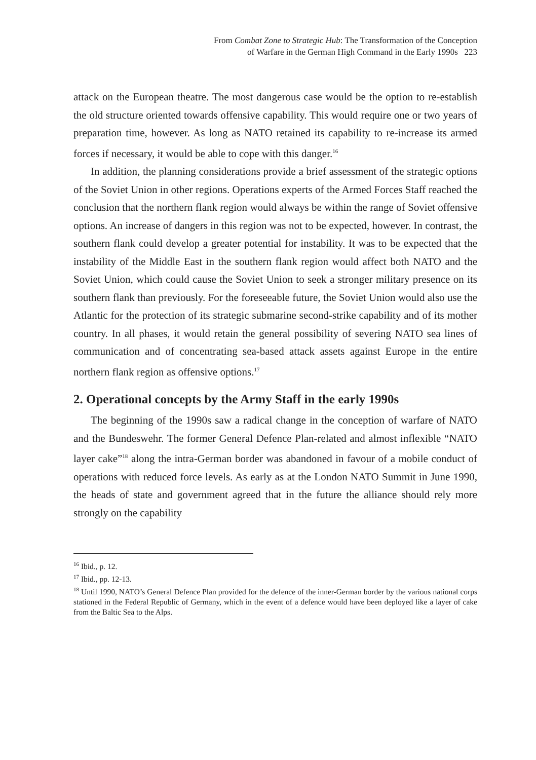From Combat Zone to Strategic Hub: The Transformation of the Conception
of Warfare in the German High Command in the Early 1990s 223
attack on the European theatre. The most dangerous case would be the option to re-establish the old structure oriented towards offensive capability. This would require one or two years of preparation time, however. As long as NATO retained its capability to re-increase its armed forces if necessary, it would be able to cope with this danger.<sup>16</sup>
In addition, the planning considerations provide a brief assessment of the strategic options of the Soviet Union in other regions. Operations experts of the Armed Forces Staff reached the conclusion that the northern flank region would always be within the range of Soviet offensive options. An increase of dangers in this region was not to be expected, however. In contrast, the southern flank could develop a greater potential for instability. It was to be expected that the instability of the Middle East in the southern flank region would affect both NATO and the Soviet Union, which could cause the Soviet Union to seek a stronger military presence on its southern flank than previously. For the foreseeable future, the Soviet Union would also use the Atlantic for the protection of its strategic submarine second-strike capability and of its mother country. In all phases, it would retain the general possibility of severing NATO sea lines of communication and of concentrating sea-based attack assets against Europe in the entire northern flank region as offensive options.<sup>17</sup>
2. Operational concepts by the Army Staff in the early 1990s
The beginning of the 1990s saw a radical change in the conception of warfare of NATO and the Bundeswehr. The former General Defence Plan-related and almost inflexible “NATO layer cake”<sup>18</sup> along the intra-German border was abandoned in favour of a mobile conduct of operations with reduced force levels. As early as at the London NATO Summit in June 1990, the heads of state and government agreed that in the future the alliance should rely more strongly on the capability
<sup>16</sup> Ibid., p. 12.
<sup>17</sup> Ibid., pp. 12-13.
<sup>18</sup> Until 1990, NATO’s General Defence Plan provided for the defence of the inner-German border by the various national corps stationed in the Federal Republic of Germany, which in the event of a defence would have been deployed like a layer of cake from the Baltic Sea to the Alps.